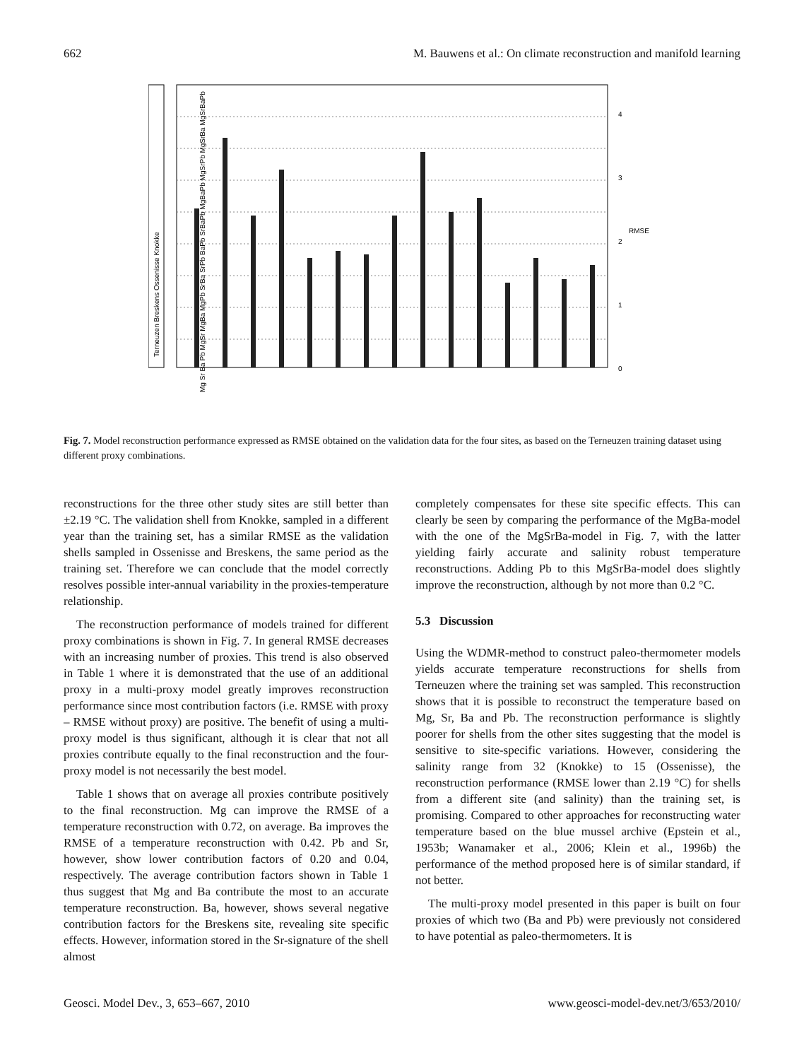662 M. Bauwens et al.: On climate reconstruction and manifold learning
0
1
2
3
4
RMSE
Terneuzen Breskens Ossenisse Knokke
Mg Sr Ba Pb MgSr MgBa MgPb SrBa SrPb BaPb SrBaPb MgBaPb MgSrPb MgSrBa MgSrBaPb
Fig. 7. Model reconstruction performance expressed as RMSE obtained on the validation data for the four sites, as based on the Terneuzen training dataset using different proxy combinations.
reconstructions for the three other study sites are still better than ±2.19 °C. The validation shell from Knokke, sampled in a different year than the training set, has a similar RMSE as the validation shells sampled in Ossenisse and Breskens, the same period as the training set. Therefore we can conclude that the model correctly resolves possible inter-annual variability in the proxies-temperature relationship.
The reconstruction performance of models trained for different proxy combinations is shown in Fig. 7. In general RMSE decreases with an increasing number of proxies. This trend is also observed in Table 1 where it is demonstrated that the use of an additional proxy in a multi-proxy model greatly improves reconstruction performance since most contribution factors (i.e. RMSE with proxy – RMSE without proxy) are positive. The benefit of using a multi-proxy model is thus significant, although it is clear that not all proxies contribute equally to the final reconstruction and the four-proxy model is not necessarily the best model.
Table 1 shows that on average all proxies contribute positively to the final reconstruction. Mg can improve the RMSE of a temperature reconstruction with 0.72, on average. Ba improves the RMSE of a temperature reconstruction with 0.42. Pb and Sr, however, show lower contribution factors of 0.20 and 0.04, respectively. The average contribution factors shown in Table 1 thus suggest that Mg and Ba contribute the most to an accurate temperature reconstruction. Ba, however, shows several negative contribution factors for the Breskens site, revealing site specific effects. However, information stored in the Sr-signature of the shell almost
completely compensates for these site specific effects. This can clearly be seen by comparing the performance of the MgBa-model with the one of the MgSrBa-model in Fig. 7, with the latter yielding fairly accurate and salinity robust temperature reconstructions. Adding Pb to this MgSrBa-model does slightly improve the reconstruction, although by not more than 0.2 °C.
5.3 Discussion
Using the WDMR-method to construct paleo-thermometer models yields accurate temperature reconstructions for shells from Terneuzen where the training set was sampled. This reconstruction shows that it is possible to reconstruct the temperature based on Mg, Sr, Ba and Pb. The reconstruction performance is slightly poorer for shells from the other sites suggesting that the model is sensitive to site-specific variations. However, considering the salinity range from 32 (Knokke) to 15 (Ossenisse), the reconstruction performance (RMSE lower than 2.19 °C) for shells from a different site (and salinity) than the training set, is promising. Compared to other approaches for reconstructing water temperature based on the blue mussel archive (Epstein et al., 1953b; Wanamaker et al., 2006; Klein et al., 1996b) the performance of the method proposed here is of similar standard, if not better.
The multi-proxy model presented in this paper is built on four proxies of which two (Ba and Pb) were previously not considered to have potential as paleo-thermometers. It is
Geosci. Model Dev., 3, 653–667, 2010 www.geosci-model-dev.net/3/653/2010/